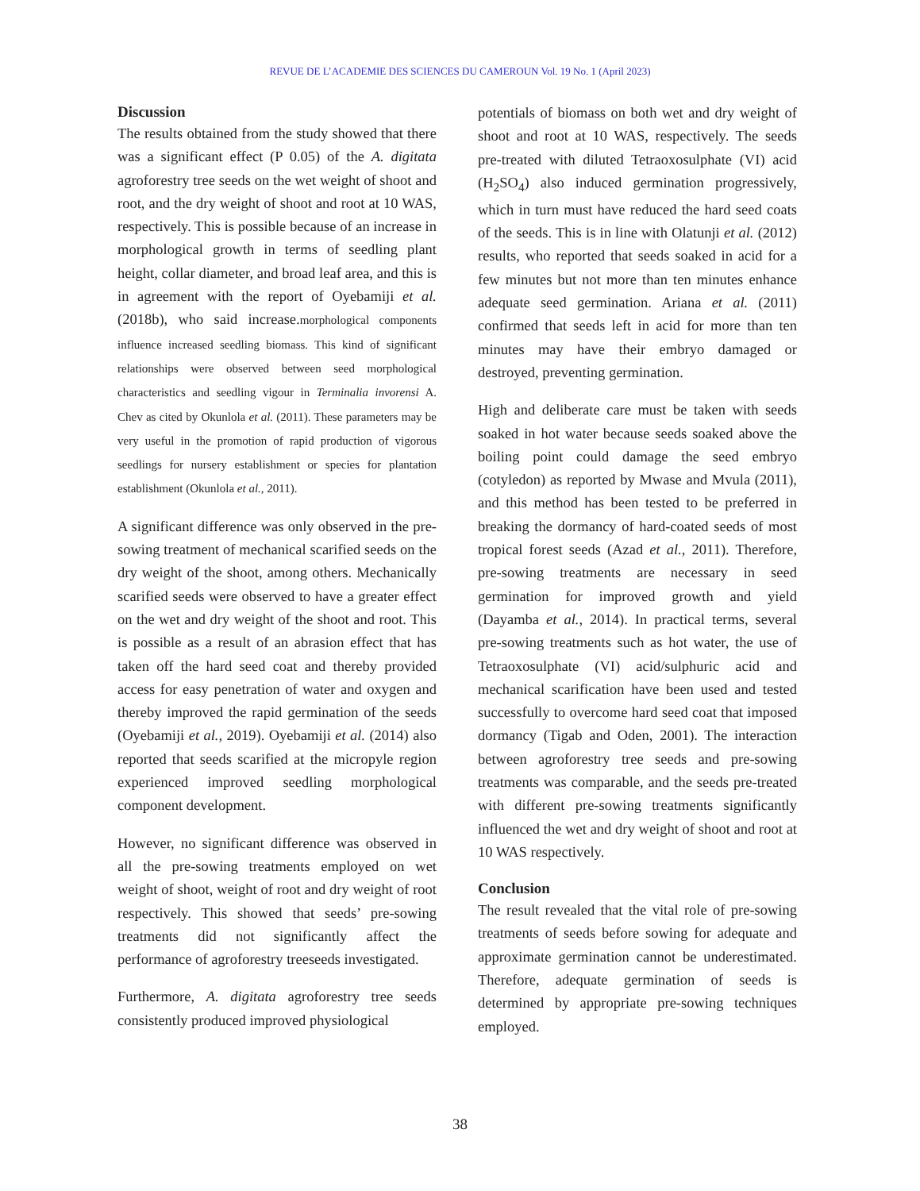REVUE DE L’ACADEMIE DES SCIENCES DU CAMEROUN Vol. 19 No. 1 (April 2023)
Discussion
The results obtained from the study showed that there was a significant effect (P 0.05) of the A. digitata agroforestry tree seeds on the wet weight of shoot and root, and the dry weight of shoot and root at 10 WAS, respectively. This is possible because of an increase in morphological growth in terms of seedling plant height, collar diameter, and broad leaf area, and this is in agreement with the report of Oyebamiji et al. (2018b), who said increase.morphological components influence increased seedling biomass. This kind of significant relationships were observed between seed morphological characteristics and seedling vigour in Terminalia invorensi A. Chev as cited by Okunlola et al. (2011). These parameters may be very useful in the promotion of rapid production of vigorous seedlings for nursery establishment or species for plantation establishment (Okunlola et al., 2011).
A significant difference was only observed in the pre-sowing treatment of mechanical scarified seeds on the dry weight of the shoot, among others. Mechanically scarified seeds were observed to have a greater effect on the wet and dry weight of the shoot and root. This is possible as a result of an abrasion effect that has taken off the hard seed coat and thereby provided access for easy penetration of water and oxygen and thereby improved the rapid germination of the seeds (Oyebamiji et al., 2019). Oyebamiji et al. (2014) also reported that seeds scarified at the micropyle region experienced improved seedling morphological component development.
However, no significant difference was observed in all the pre-sowing treatments employed on wet weight of shoot, weight of root and dry weight of root respectively. This showed that seeds’ pre-sowing treatments did not significantly affect the performance of agroforestry treeseeds investigated.
Furthermore, A. digitata agroforestry tree seeds consistently produced improved physiological
potentials of biomass on both wet and dry weight of shoot and root at 10 WAS, respectively. The seeds pre-treated with diluted Tetraoxosulphate (VI) acid (H<sub>2</sub>SO<sub>4</sub>) also induced germination progressively, which in turn must have reduced the hard seed coats of the seeds. This is in line with Olatunji et al. (2012) results, who reported that seeds soaked in acid for a few minutes but not more than ten minutes enhance adequate seed germination. Ariana et al. (2011) confirmed that seeds left in acid for more than ten minutes may have their embryo damaged or destroyed, preventing germination.
High and deliberate care must be taken with seeds soaked in hot water because seeds soaked above the boiling point could damage the seed embryo (cotyledon) as reported by Mwase and Mvula (2011), and this method has been tested to be preferred in breaking the dormancy of hard-coated seeds of most tropical forest seeds (Azad et al., 2011). Therefore, pre-sowing treatments are necessary in seed germination for improved growth and yield (Dayamba et al., 2014). In practical terms, several pre-sowing treatments such as hot water, the use of Tetraoxosulphate (VI) acid/sulphuric acid and mechanical scarification have been used and tested successfully to overcome hard seed coat that imposed dormancy (Tigab and Oden, 2001). The interaction between agroforestry tree seeds and pre-sowing treatments was comparable, and the seeds pre-treated with different pre-sowing treatments significantly influenced the wet and dry weight of shoot and root at 10 WAS respectively.
Conclusion
The result revealed that the vital role of pre-sowing treatments of seeds before sowing for adequate and approximate germination cannot be underestimated. Therefore, adequate germination of seeds is determined by appropriate pre-sowing techniques employed.
38